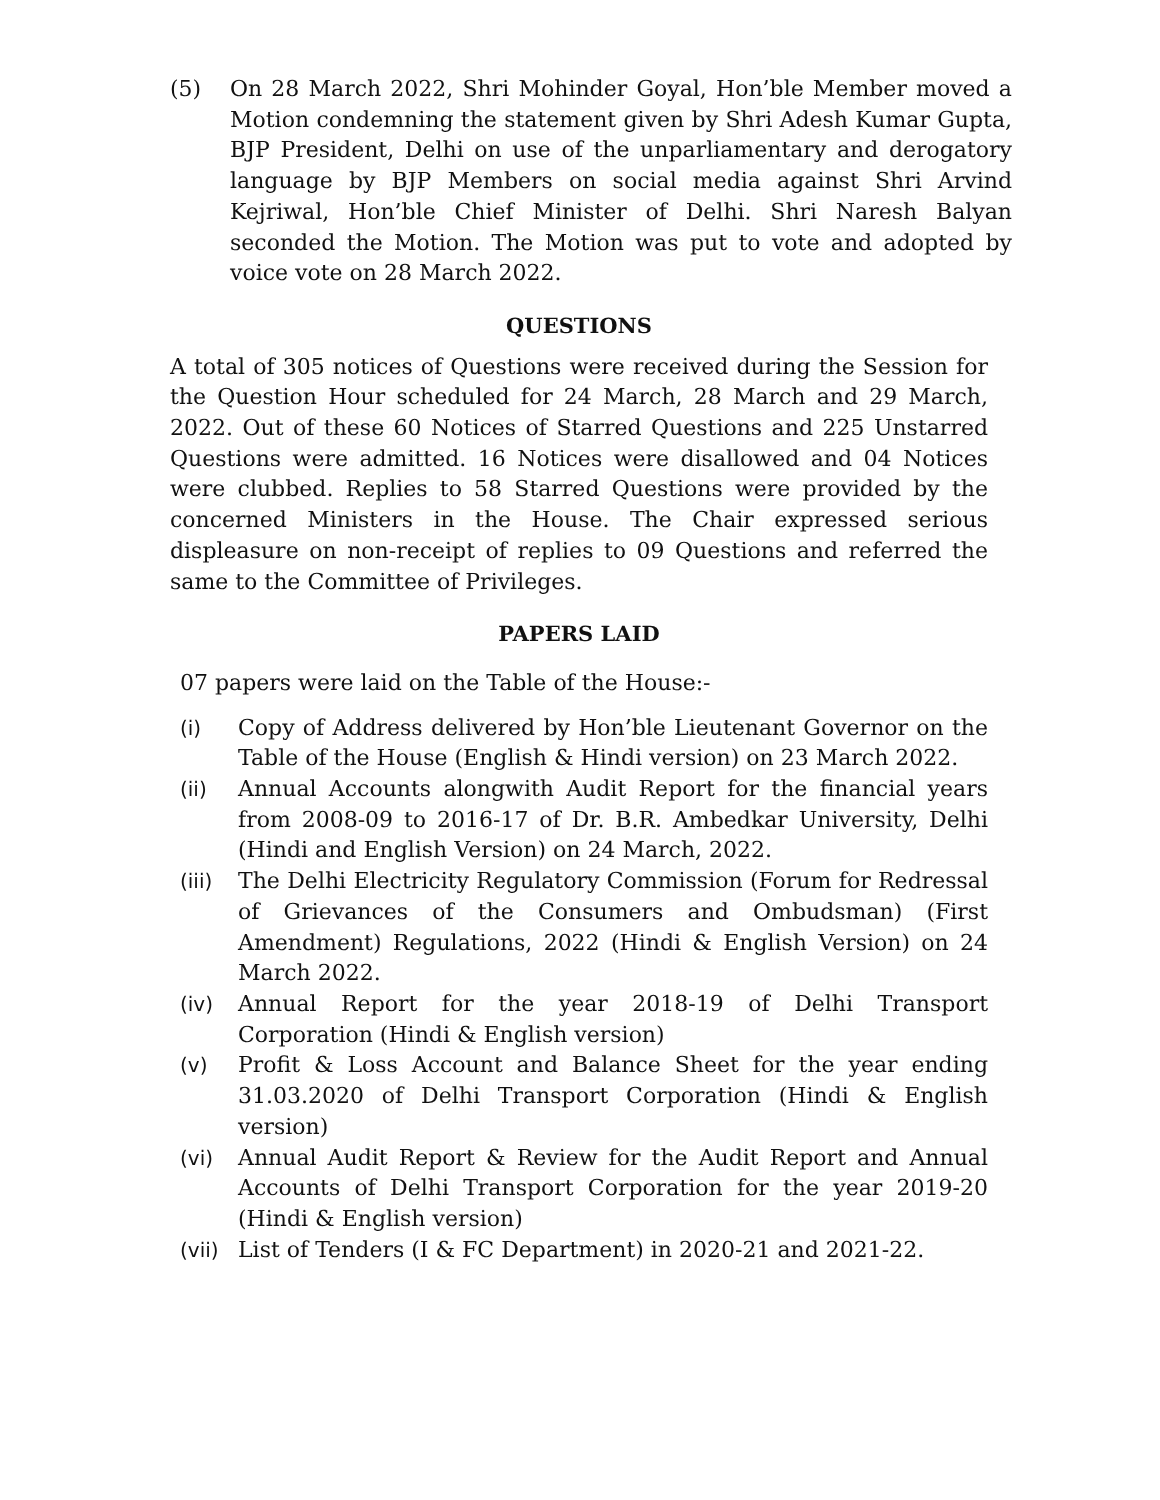(5) On 28 March 2022, Shri Mohinder Goyal, Hon’ble Member moved a Motion condemning the statement given by Shri Adesh Kumar Gupta, BJP President, Delhi on use of the unparliamentary and derogatory language by BJP Members on social media against Shri Arvind Kejriwal, Hon’ble Chief Minister of Delhi. Shri Naresh Balyan seconded the Motion. The Motion was put to vote and adopted by voice vote on 28 March 2022.
QUESTIONS
A total of 305 notices of Questions were received during the Session for the Question Hour scheduled for 24 March, 28 March and 29 March, 2022. Out of these 60 Notices of Starred Questions and 225 Unstarred Questions were admitted. 16 Notices were disallowed and 04 Notices were clubbed. Replies to 58 Starred Questions were provided by the concerned Ministers in the House. The Chair expressed serious displeasure on non-receipt of replies to 09 Questions and referred the same to the Committee of Privileges.
PAPERS LAID
07 papers were laid on the Table of the House:-
(i) Copy of Address delivered by Hon’ble Lieutenant Governor on the Table of the House (English & Hindi version) on 23 March 2022.
(ii) Annual Accounts alongwith Audit Report for the financial years from 2008-09 to 2016-17 of Dr. B.R. Ambedkar University, Delhi (Hindi and English Version) on 24 March, 2022.
(iii) The Delhi Electricity Regulatory Commission (Forum for Redressal of Grievances of the Consumers and Ombudsman) (First Amendment) Regulations, 2022 (Hindi & English Version) on 24 March 2022.
(iv) Annual Report for the year 2018-19 of Delhi Transport Corporation (Hindi & English version)
(v) Profit & Loss Account and Balance Sheet for the year ending 31.03.2020 of Delhi Transport Corporation (Hindi & English version)
(vi) Annual Audit Report & Review for the Audit Report and Annual Accounts of Delhi Transport Corporation for the year 2019-20 (Hindi & English version)
(vii) List of Tenders (I & FC Department) in 2020-21 and 2021-22.